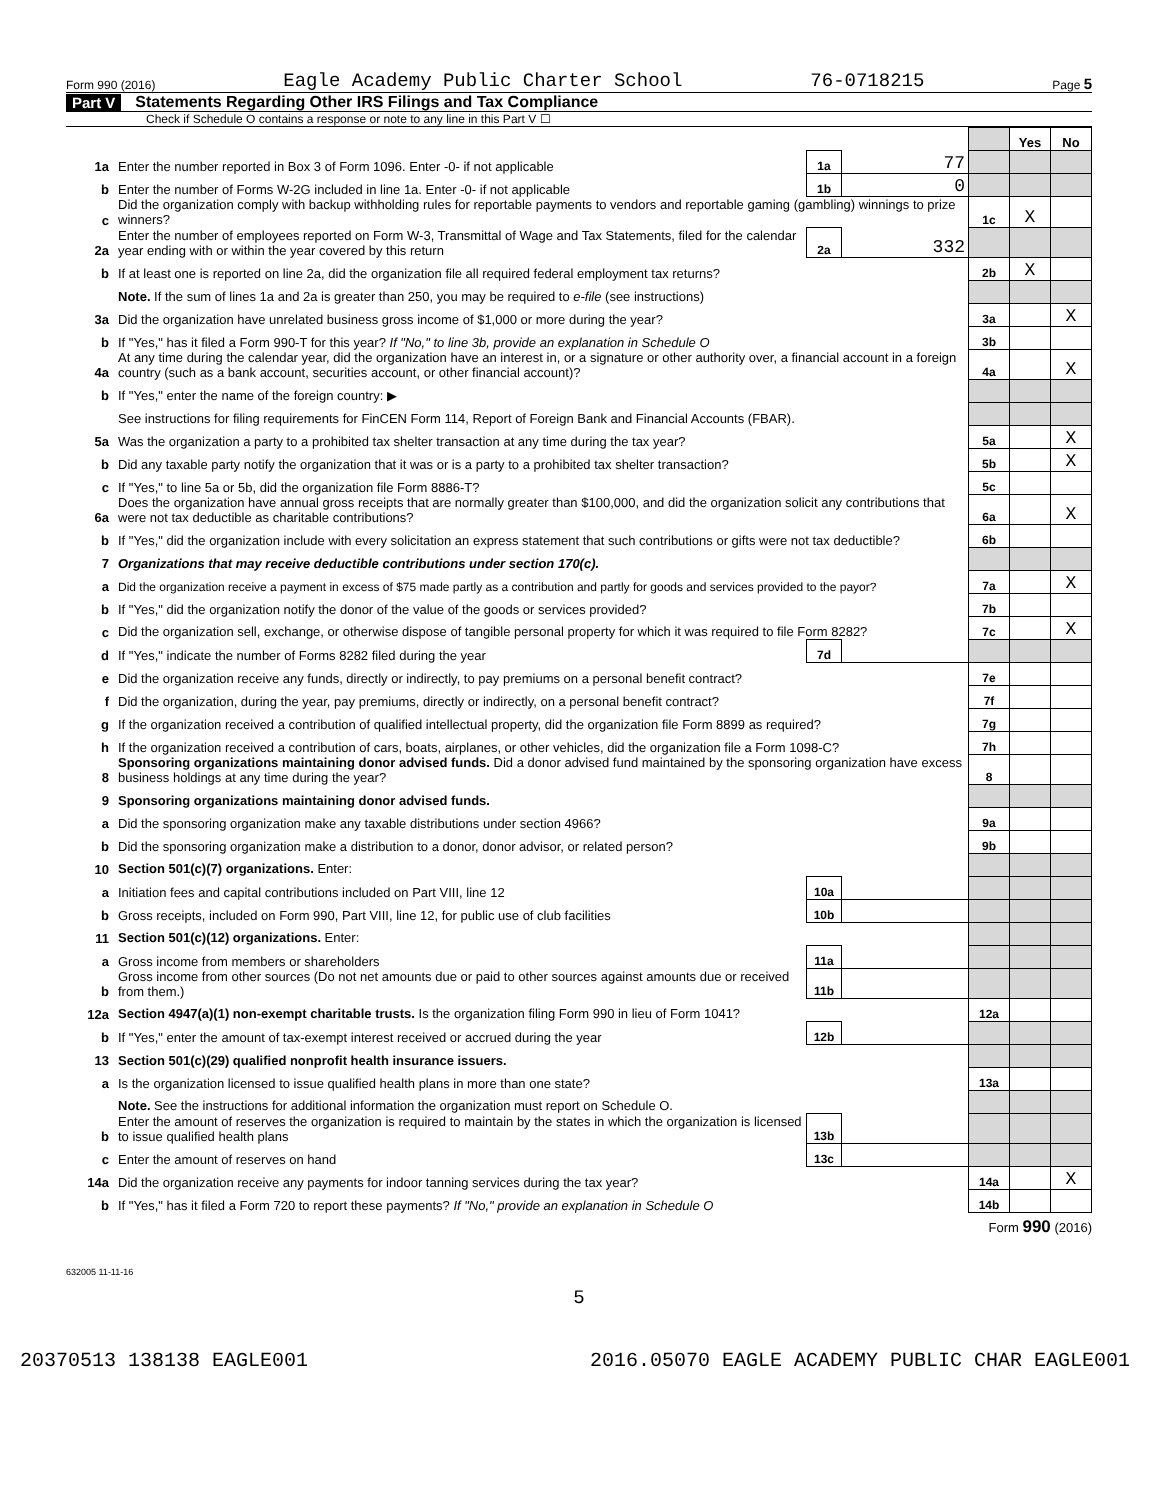Form 990 (2016) Eagle Academy Public Charter School 76-0718215 Page 5
Part V Statements Regarding Other IRS Filings and Tax Compliance
Check if Schedule O contains a response or note to any line in this Part V ☐
| | | | | | Yes | No |
| 1a | Enter the number reported in Box 3 of Form 1096. Enter -0- if not applicable | 1a | 77 | | | |
| b | Enter the number of Forms W-2G included in line 1a. Enter -0- if not applicable | 1b | 0 | | | |
| c | Did the organization comply with backup withholding rules for reportable payments to vendors and reportable gaming (gambling) winnings to prize winners? | | | 1c | X | |
| 2a | Enter the number of employees reported on Form W-3, Transmittal of Wage and Tax Statements, filed for the calendar year ending with or within the year covered by this return | 2a | 332 | | | |
| b | If at least one is reported on line 2a, did the organization file all required federal employment tax returns? | | | 2b | X | |
| | Note. If the sum of lines 1a and 2a is greater than 250, you may be required to e-file (see instructions) | | | | | |
| 3a | Did the organization have unrelated business gross income of $1,000 or more during the year? | | | 3a | | X |
| b | If "Yes," has it filed a Form 990-T for this year? If "No," to line 3b, provide an explanation in Schedule O | | | 3b | | |
| 4a | At any time during the calendar year, did the organization have an interest in, or a signature or other authority over, a financial account in a foreign country (such as a bank account, securities account, or other financial account)? | | | 4a | | X |
| b | If "Yes," enter the name of the foreign country: ▶ | | | | | |
| | See instructions for filing requirements for FinCEN Form 114, Report of Foreign Bank and Financial Accounts (FBAR). | | | | | |
| 5a | Was the organization a party to a prohibited tax shelter transaction at any time during the tax year? | | | 5a | | X |
| b | Did any taxable party notify the organization that it was or is a party to a prohibited tax shelter transaction? | | | 5b | | X |
| c | If "Yes," to line 5a or 5b, did the organization file Form 8886-T? | | | 5c | | |
| 6a | Does the organization have annual gross receipts that are normally greater than $100,000, and did the organization solicit any contributions that were not tax deductible as charitable contributions? | | | 6a | | X |
| b | If "Yes," did the organization include with every solicitation an express statement that such contributions or gifts were not tax deductible? | | | 6b | | |
| 7 | Organizations that may receive deductible contributions under section 170(c). | | | | | |
| a | Did the organization receive a payment in excess of $75 made partly as a contribution and partly for goods and services provided to the payor? | | | 7a | | X |
| b | If "Yes," did the organization notify the donor of the value of the goods or services provided? | | | 7b | | |
| c | Did the organization sell, exchange, or otherwise dispose of tangible personal property for which it was required to file Form 8282? | | | 7c | | X |
| d | If "Yes," indicate the number of Forms 8282 filed during the year | 7d | | | | |
| e | Did the organization receive any funds, directly or indirectly, to pay premiums on a personal benefit contract? | | | 7e | | |
| f | Did the organization, during the year, pay premiums, directly or indirectly, on a personal benefit contract? | | | 7f | | |
| g | If the organization received a contribution of qualified intellectual property, did the organization file Form 8899 as required? | | | 7g | | |
| h | If the organization received a contribution of cars, boats, airplanes, or other vehicles, did the organization file a Form 1098-C? | | | 7h | | |
| 8 | Sponsoring organizations maintaining donor advised funds. Did a donor advised fund maintained by the sponsoring organization have excess business holdings at any time during the year? | | | 8 | | |
| 9 | Sponsoring organizations maintaining donor advised funds. | | | | | |
| a | Did the sponsoring organization make any taxable distributions under section 4966? | | | 9a | | |
| b | Did the sponsoring organization make a distribution to a donor, donor advisor, or related person? | | | 9b | | |
| 10 | Section 501(c)(7) organizations. Enter: | | | | | |
| a | Initiation fees and capital contributions included on Part VIII, line 12 | 10a | | | | |
| b | Gross receipts, included on Form 990, Part VIII, line 12, for public use of club facilities | 10b | | | | |
| 11 | Section 501(c)(12) organizations. Enter: | | | | | |
| a | Gross income from members or shareholders | 11a | | | | |
| b | Gross income from other sources (Do not net amounts due or paid to other sources against amounts due or received from them.) | 11b | | | | |
| 12a | Section 4947(a)(1) non-exempt charitable trusts. Is the organization filing Form 990 in lieu of Form 1041? | | | 12a | | |
| b | If "Yes," enter the amount of tax-exempt interest received or accrued during the year | 12b | | | | |
| 13 | Section 501(c)(29) qualified nonprofit health insurance issuers. | | | | | |
| a | Is the organization licensed to issue qualified health plans in more than one state? | | | 13a | | |
| | Note. See the instructions for additional information the organization must report on Schedule O. | | | | | |
| b | Enter the amount of reserves the organization is required to maintain by the states in which the organization is licensed to issue qualified health plans | 13b | | | | |
| c | Enter the amount of reserves on hand | 13c | | | | |
| 14a | Did the organization receive any payments for indoor tanning services during the tax year? | | | 14a | | X |
| b | If "Yes," has it filed a Form 720 to report these payments? If "No," provide an explanation in Schedule O | | | 14b | | |
Form 990 (2016)
632005 11-11-16
5
20370513 138138 EAGLE001 2016.05070 EAGLE ACADEMY PUBLIC CHAR EAGLE001